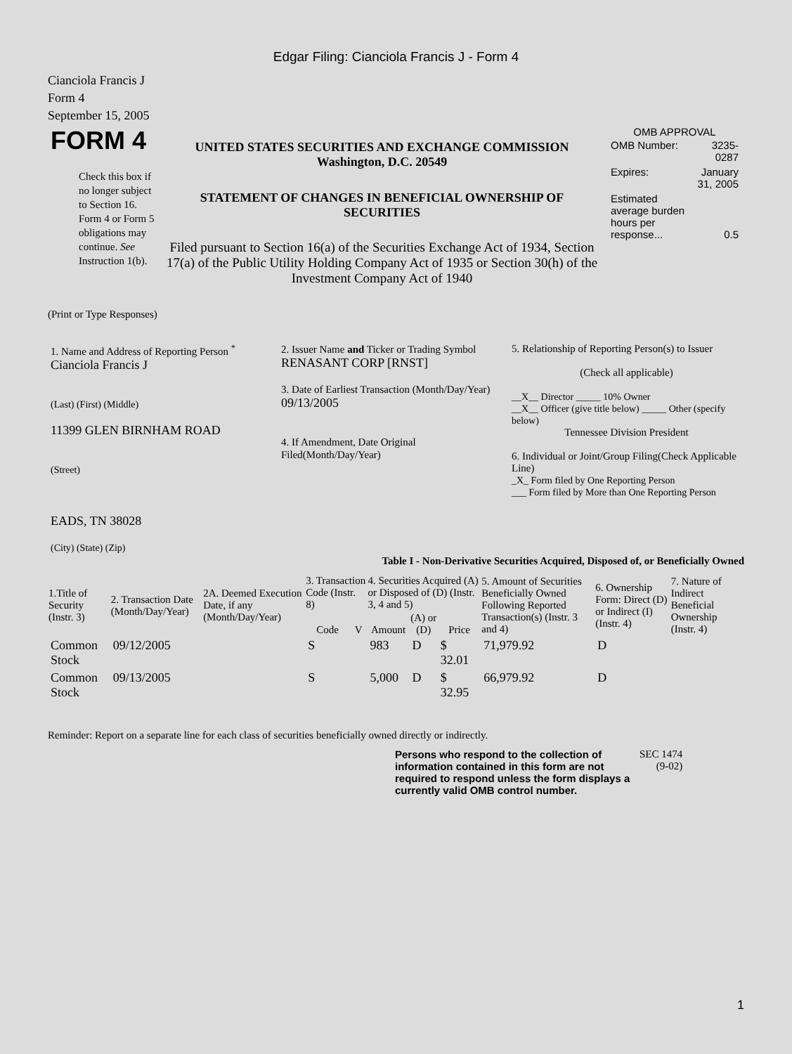Edgar Filing: Cianciola Francis J - Form 4
Cianciola Francis J
Form 4
September 15, 2005
| FORM 4 Check this box if no longer subject to Section 16. Form 4 or Form 5 obligations may continue. See Instruction 1(b). | UNITED STATES SECURITIES AND EXCHANGE COMMISSION Washington, D.C. 20549 STATEMENT OF CHANGES IN BENEFICIAL OWNERSHIP OF SECURITIES Filed pursuant to Section 16(a) of the Securities Exchange Act of 1934, Section 17(a) of the Public Utility Holding Company Act of 1935 or Section 30(h) of the Investment Company Act of 1940 | OMB APPROVAL / OMB Number: / 3235-0287 / / Expires: / January 31, 2005 / / Estimated average burden hours per response... / 0.5 / |
(Print or Type Responses)
| 1. Name and Address of Reporting Person <sup>*</sup> Cianciola Francis J (Last) (First) (Middle) 11399 GLEN BIRNHAM ROAD (Street) EADS, TN 38028 (City) (State) (Zip) | 2. Issuer Name and Ticker or Trading Symbol RENASANT CORP [RNST] 3. Date of Earliest Transaction (Month/Day/Year) 09/13/2005 4. If Amendment, Date Original Filed(Month/Day/Year) | 5. Relationship of Reporting Person(s) to Issuer (Check all applicable) __X__ Director _____ 10% Owner __X__ Officer (give title below) _____ Other (specify below) Tennessee Division President 6. Individual or Joint/Group Filing(Check Applicable Line) _X_ Form filed by One Reporting Person ___ Form filed by More than One Reporting Person |
Table I - Non-Derivative Securities Acquired, Disposed of, or Beneficially Owned
| 1.Title of Security (Instr. 3) | 2. Transaction Date (Month/Day/Year) | 2A. Deemed Execution Date, if any (Month/Day/Year) | 3. Transaction Code (Instr. 8) | | 4. Securities Acquired (A) or Disposed of (D) (Instr. 3, 4 and 5) | | | 5. Amount of Securities Beneficially Owned Following Reported Transaction(s) (Instr. 3 and 4) | 6. Ownership Form: Direct (D) or Indirect (I) (Instr. 4) | 7. Nature of Indirect Beneficial Ownership (Instr. 4) |
| --- | --- | --- | --- | --- | --- | --- | --- | --- | --- | --- |
| | | | Code | V | Amount | (A) or (D) | Price | | | |
| Common Stock | 09/12/2005 | | S | | 983 | D | $ 32.01 | 71,979.92 | D | |
| Common Stock | 09/13/2005 | | S | | 5,000 | D | $ 32.95 | 66,979.92 | D | |
Reminder: Report on a separate line for each class of securities beneficially owned directly or indirectly.
| Persons who respond to the collection of information contained in this form are not required to respond unless the form displays a currently valid OMB control number. | SEC 1474 (9-02) |
1